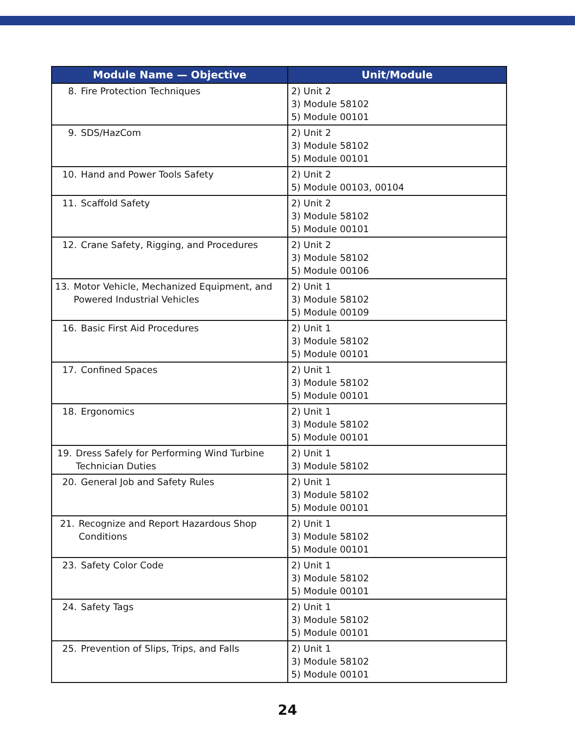| Module Name — Objective | Unit/Module |
| --- | --- |
| 8. Fire Protection Techniques | 2) Unit 2 3) Module 58102 5) Module 00101 |
| 9. SDS/HazCom | 2) Unit 2 3) Module 58102 5) Module 00101 |
| 10. Hand and Power Tools Safety | 2) Unit 2 5) Module 00103, 00104 |
| 11. Scaffold Safety | 2) Unit 2 3) Module 58102 5) Module 00101 |
| 12. Crane Safety, Rigging, and Procedures | 2) Unit 2 3) Module 58102 5) Module 00106 |
| 13. Motor Vehicle, Mechanized Equipment, and Powered Industrial Vehicles | 2) Unit 1 3) Module 58102 5) Module 00109 |
| 16. Basic First Aid Procedures | 2) Unit 1 3) Module 58102 5) Module 00101 |
| 17. Confined Spaces | 2) Unit 1 3) Module 58102 5) Module 00101 |
| 18. Ergonomics | 2) Unit 1 3) Module 58102 5) Module 00101 |
| 19. Dress Safely for Performing Wind Turbine Technician Duties | 2) Unit 1 3) Module 58102 |
| 20. General Job and Safety Rules | 2) Unit 1 3) Module 58102 5) Module 00101 |
| 21. Recognize and Report Hazardous Shop Conditions | 2) Unit 1 3) Module 58102 5) Module 00101 |
| 23. Safety Color Code | 2) Unit 1 3) Module 58102 5) Module 00101 |
| 24. Safety Tags | 2) Unit 1 3) Module 58102 5) Module 00101 |
| 25. Prevention of Slips, Trips, and Falls | 2) Unit 1 3) Module 58102 5) Module 00101 |
24